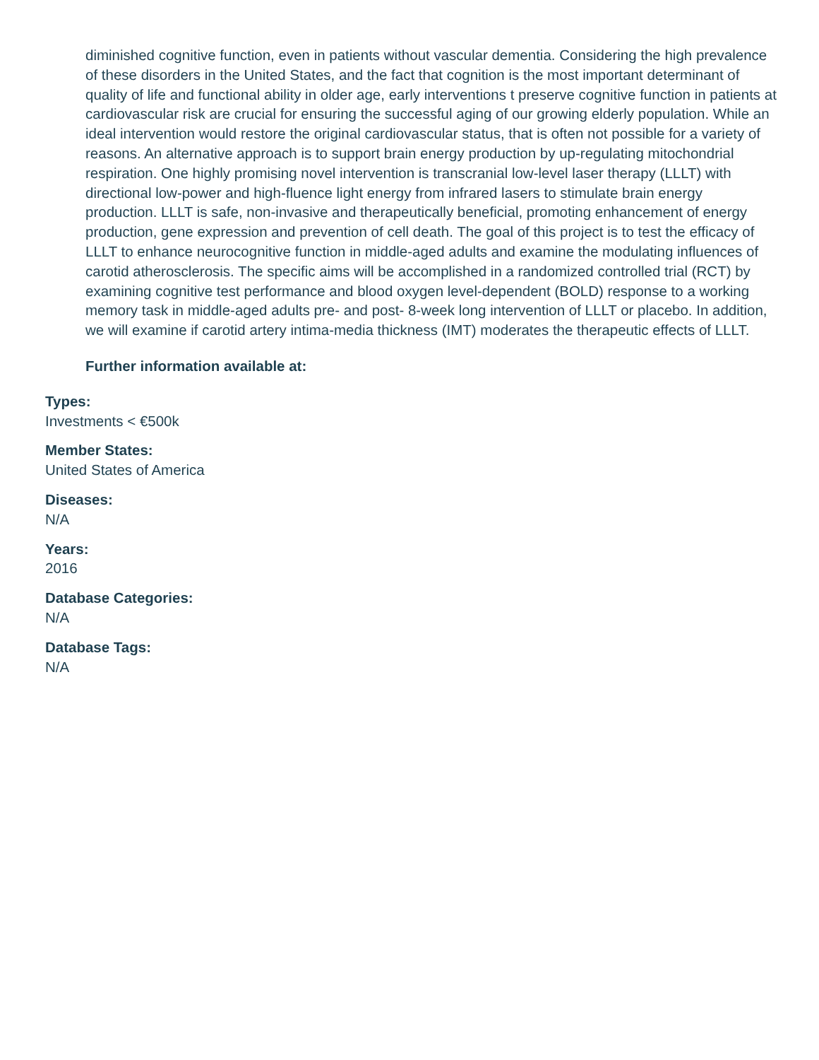diminished cognitive function, even in patients without vascular dementia. Considering the high prevalence of these disorders in the United States, and the fact that cognition is the most important determinant of quality of life and functional ability in older age, early interventions t preserve cognitive function in patients at cardiovascular risk are crucial for ensuring the successful aging of our growing elderly population. While an ideal intervention would restore the original cardiovascular status, that is often not possible for a variety of reasons. An alternative approach is to support brain energy production by up-regulating mitochondrial respiration. One highly promising novel intervention is transcranial low-level laser therapy (LLLT) with directional low-power and high-fluence light energy from infrared lasers to stimulate brain energy production. LLLT is safe, non-invasive and therapeutically beneficial, promoting enhancement of energy production, gene expression and prevention of cell death. The goal of this project is to test the efficacy of LLLT to enhance neurocognitive function in middle-aged adults and examine the modulating influences of carotid atherosclerosis. The specific aims will be accomplished in a randomized controlled trial (RCT) by examining cognitive test performance and blood oxygen level-dependent (BOLD) response to a working memory task in middle-aged adults pre- and post- 8-week long intervention of LLLT or placebo. In addition, we will examine if carotid artery intima-media thickness (IMT) moderates the therapeutic effects of LLLT.
Further information available at:
Types:
Investments < €500k
Member States:
United States of America
Diseases:
N/A
Years:
2016
Database Categories:
N/A
Database Tags:
N/A